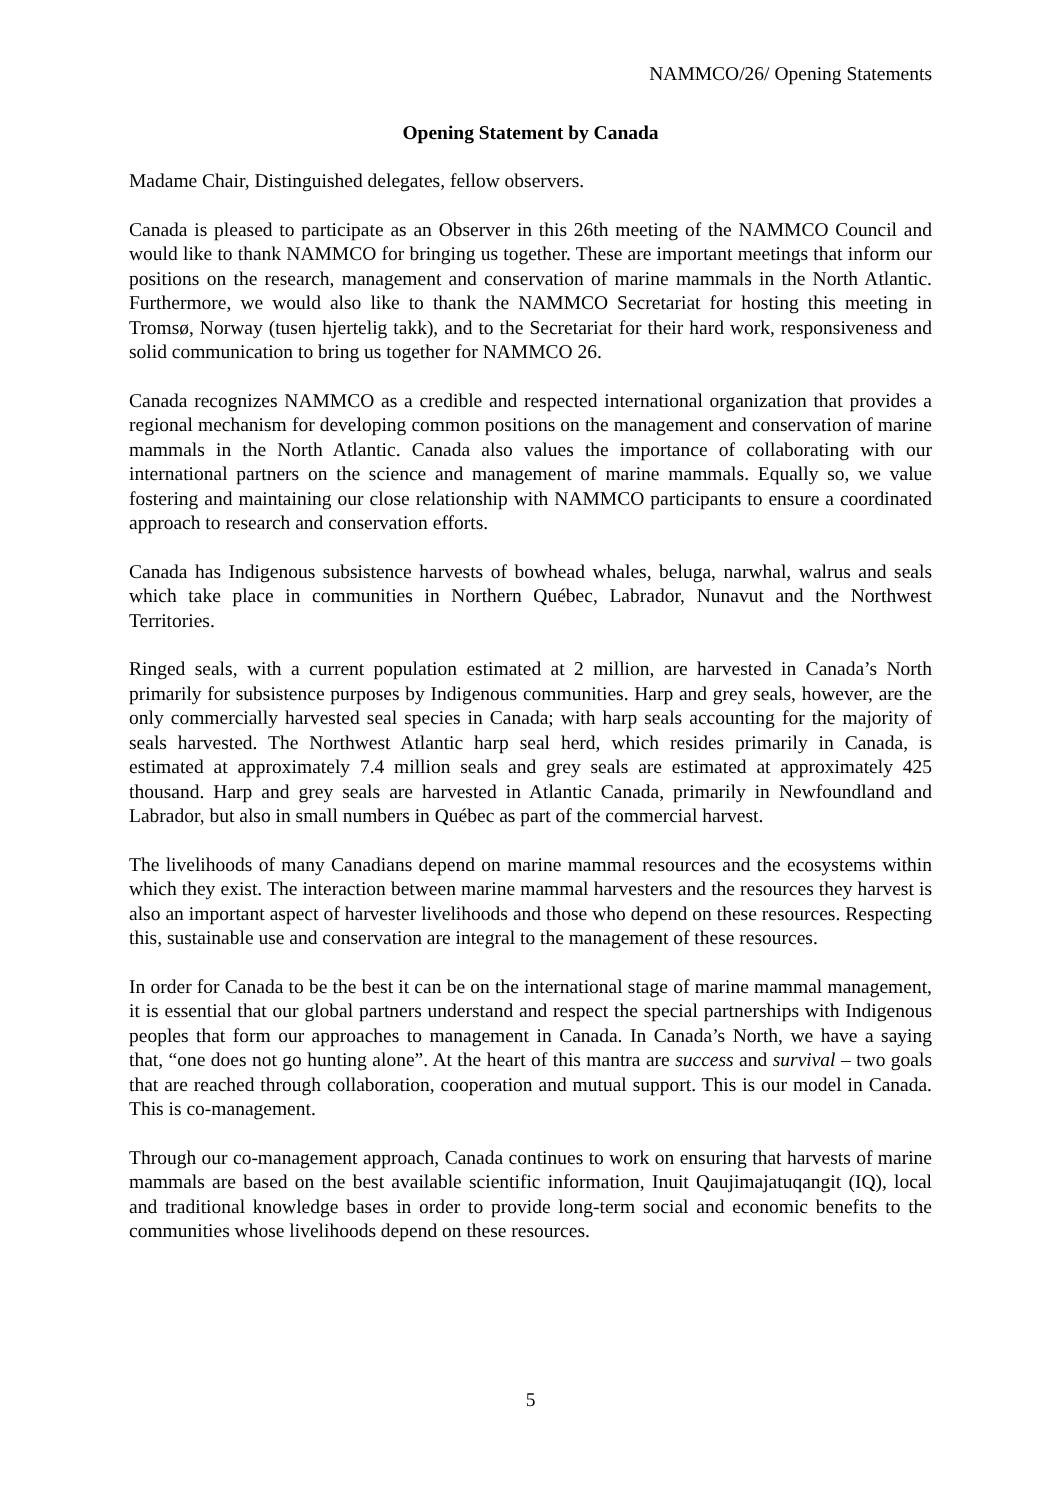NAMMCO/26/ Opening Statements
Opening Statement by Canada
Madame Chair, Distinguished delegates, fellow observers.
Canada is pleased to participate as an Observer in this 26th meeting of the NAMMCO Council and would like to thank NAMMCO for bringing us together. These are important meetings that inform our positions on the research, management and conservation of marine mammals in the North Atlantic. Furthermore, we would also like to thank the NAMMCO Secretariat for hosting this meeting in Tromsø, Norway (tusen hjertelig takk), and to the Secretariat for their hard work, responsiveness and solid communication to bring us together for NAMMCO 26.
Canada recognizes NAMMCO as a credible and respected international organization that provides a regional mechanism for developing common positions on the management and conservation of marine mammals in the North Atlantic. Canada also values the importance of collaborating with our international partners on the science and management of marine mammals. Equally so, we value fostering and maintaining our close relationship with NAMMCO participants to ensure a coordinated approach to research and conservation efforts.
Canada has Indigenous subsistence harvests of bowhead whales, beluga, narwhal, walrus and seals which take place in communities in Northern Québec, Labrador, Nunavut and the Northwest Territories.
Ringed seals, with a current population estimated at 2 million, are harvested in Canada’s North primarily for subsistence purposes by Indigenous communities. Harp and grey seals, however, are the only commercially harvested seal species in Canada; with harp seals accounting for the majority of seals harvested. The Northwest Atlantic harp seal herd, which resides primarily in Canada, is estimated at approximately 7.4 million seals and grey seals are estimated at approximately 425 thousand. Harp and grey seals are harvested in Atlantic Canada, primarily in Newfoundland and Labrador, but also in small numbers in Québec as part of the commercial harvest.
The livelihoods of many Canadians depend on marine mammal resources and the ecosystems within which they exist. The interaction between marine mammal harvesters and the resources they harvest is also an important aspect of harvester livelihoods and those who depend on these resources. Respecting this, sustainable use and conservation are integral to the management of these resources.
In order for Canada to be the best it can be on the international stage of marine mammal management, it is essential that our global partners understand and respect the special partnerships with Indigenous peoples that form our approaches to management in Canada. In Canada’s North, we have a saying that, “one does not go hunting alone”. At the heart of this mantra are success and survival – two goals that are reached through collaboration, cooperation and mutual support. This is our model in Canada. This is co-management.
Through our co-management approach, Canada continues to work on ensuring that harvests of marine mammals are based on the best available scientific information, Inuit Qaujimajatuqangit (IQ), local and traditional knowledge bases in order to provide long-term social and economic benefits to the communities whose livelihoods depend on these resources.
5